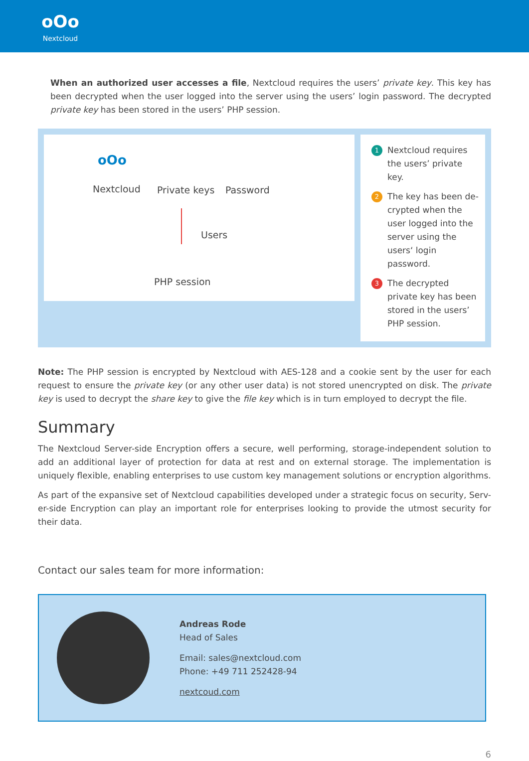oOo
Nextcloud
When an authorized user accesses a file, Nextcloud requires the users’ private key. This key has been decrypted when the user logged into the server using the users’ login password. The decrypted private key has been stored in the users’ PHP session.
oOo
Nextcloud Private keys Password
Users
PHP session
1 Nextcloud requires the users’ private key.
2 The key has been de-crypted when the user logged into the server using the users‘ login password.
3 The decrypted private key has been stored in the users’ PHP session.
Note: The PHP session is encrypted by Nextcloud with AES-128 and a cookie sent by the user for each request to ensure the private key (or any other user data) is not stored unencrypted on disk. The private key is used to decrypt the share key to give the file key which is in turn employed to decrypt the file.
Summary
The Nextcloud Server-side Encryption offers a secure, well performing, storage-independent solution to add an additional layer of protection for data at rest and on external storage. The implementation is uniquely flexible, enabling enterprises to use custom key management solutions or encryption algorithms.
As part of the expansive set of Nextcloud capabilities developed under a strategic focus on security, Serv-er-side Encryption can play an important role for enterprises looking to provide the utmost security for their data.
Contact our sales team for more information:
Andreas Rode
Head of Sales
Email: sales@nextcloud.com
Phone: +49 711 252428-94
nextcoud.com
6